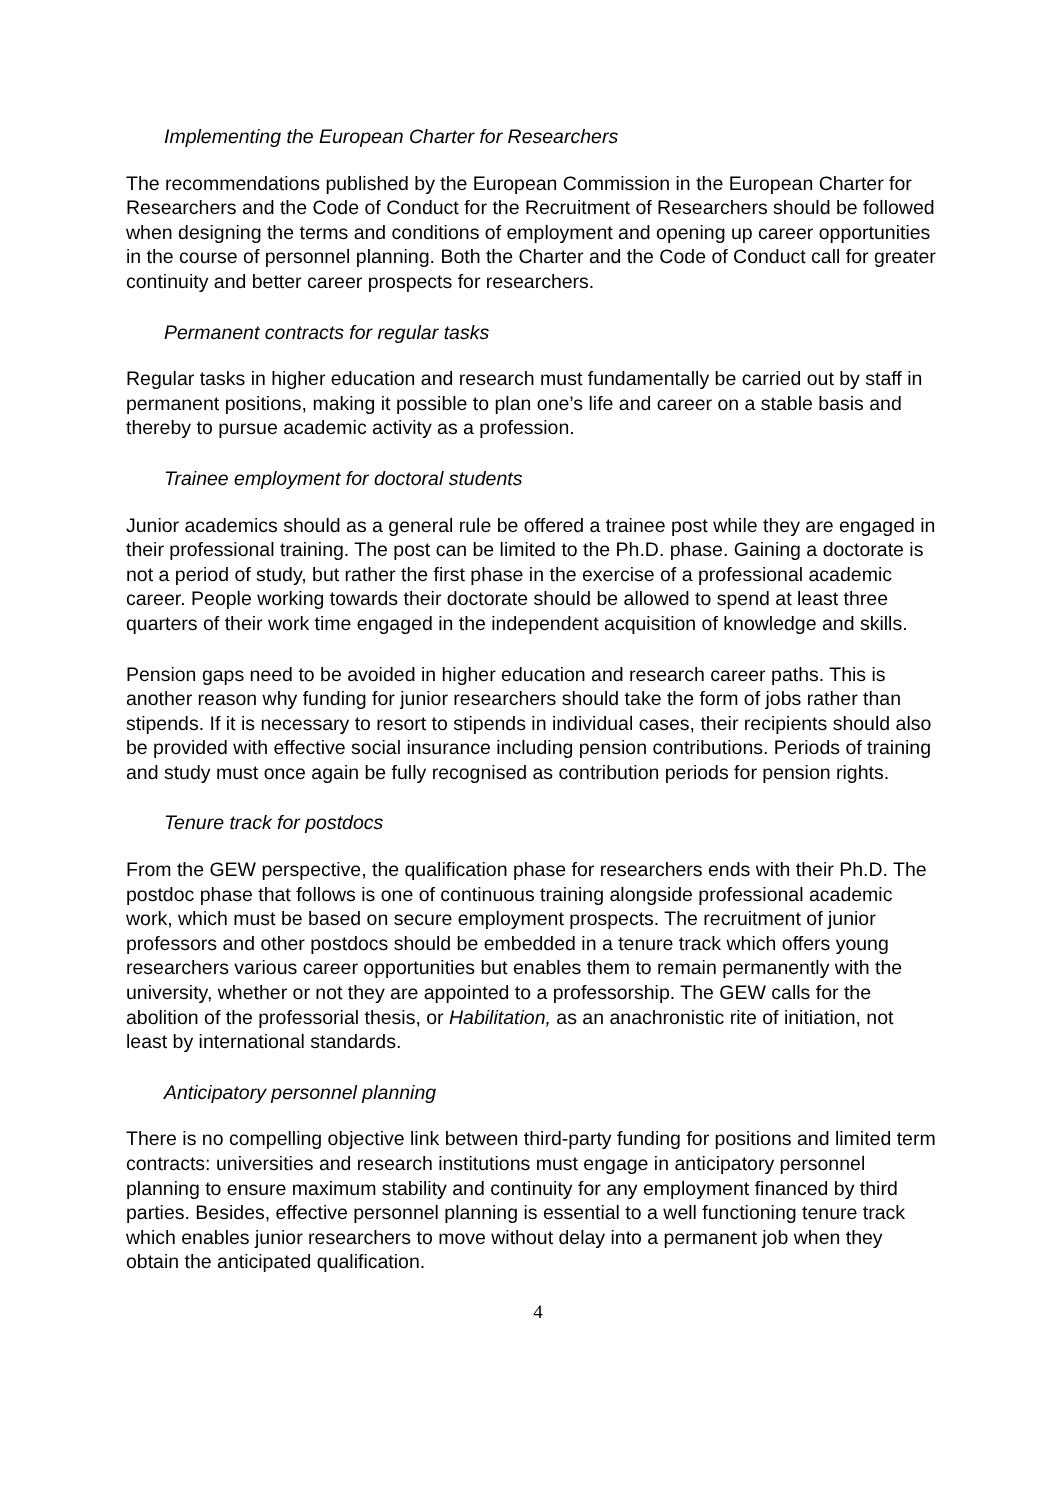Implementing the European Charter for Researchers
The recommendations published by the European Commission in the European Charter for Researchers and the Code of Conduct for the Recruitment of Researchers should be followed when designing the terms and conditions of employment and opening up career opportunities in the course of personnel planning. Both the Charter and the Code of Conduct call for greater continuity and better career prospects for researchers.
Permanent contracts for regular tasks
Regular tasks in higher education and research must fundamentally be carried out by staff in permanent positions, making it possible to plan one’s life and career on a stable basis and thereby to pursue academic activity as a profession.
Trainee employment for doctoral students
Junior academics should as a general rule be offered a trainee post while they are engaged in their professional training. The post can be limited to the Ph.D. phase. Gaining a doctorate is not a period of study, but rather the first phase in the exercise of a professional academic career. People working towards their doctorate should be allowed to spend at least three quarters of their work time engaged in the independent acquisition of knowledge and skills.
Pension gaps need to be avoided in higher education and research career paths. This is another reason why funding for junior researchers should take the form of jobs rather than stipends. If it is necessary to resort to stipends in individual cases, their recipients should also be provided with effective social insurance including pension contributions. Periods of training and study must once again be fully recognised as contribution periods for pension rights.
Tenure track for postdocs
From the GEW perspective, the qualification phase for researchers ends with their Ph.D. The postdoc phase that follows is one of continuous training alongside professional academic work, which must be based on secure employment prospects. The recruitment of junior professors and other postdocs should be embedded in a tenure track which offers young researchers various career opportunities but enables them to remain permanently with the university, whether or not they are appointed to a professorship. The GEW calls for the abolition of the professorial thesis, or Habilitation, as an anachronistic rite of initiation, not least by international standards.
Anticipatory personnel planning
There is no compelling objective link between third-party funding for positions and limited term contracts: universities and research institutions must engage in anticipatory personnel planning to ensure maximum stability and continuity for any employment financed by third parties. Besides, effective personnel planning is essential to a well functioning tenure track which enables junior researchers to move without delay into a permanent job when they obtain the anticipated qualification.
4